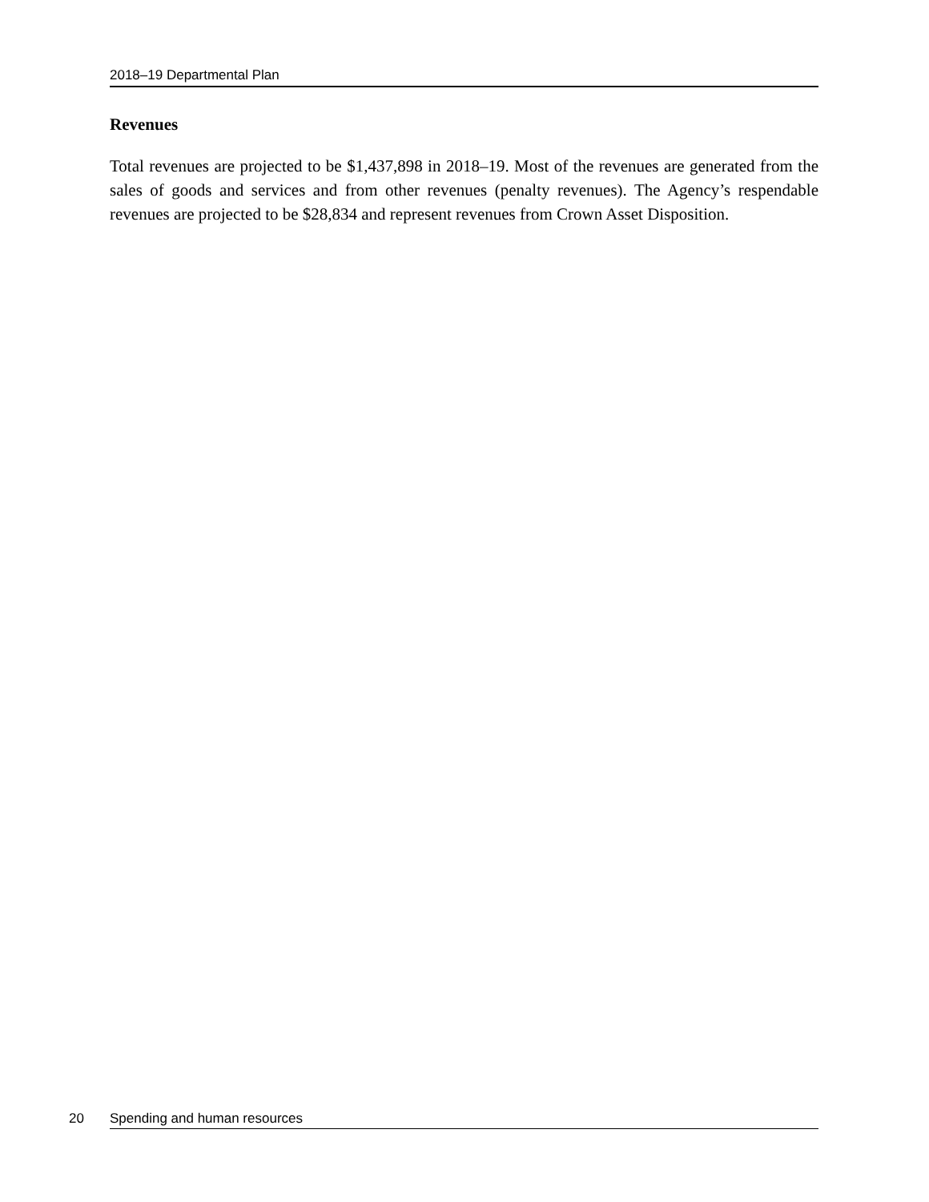2018–19 Departmental Plan
Revenues
Total revenues are projected to be $1,437,898 in 2018–19. Most of the revenues are generated from the sales of goods and services and from other revenues (penalty revenues). The Agency’s respendable revenues are projected to be $28,834 and represent revenues from Crown Asset Disposition.
20 Spending and human resources